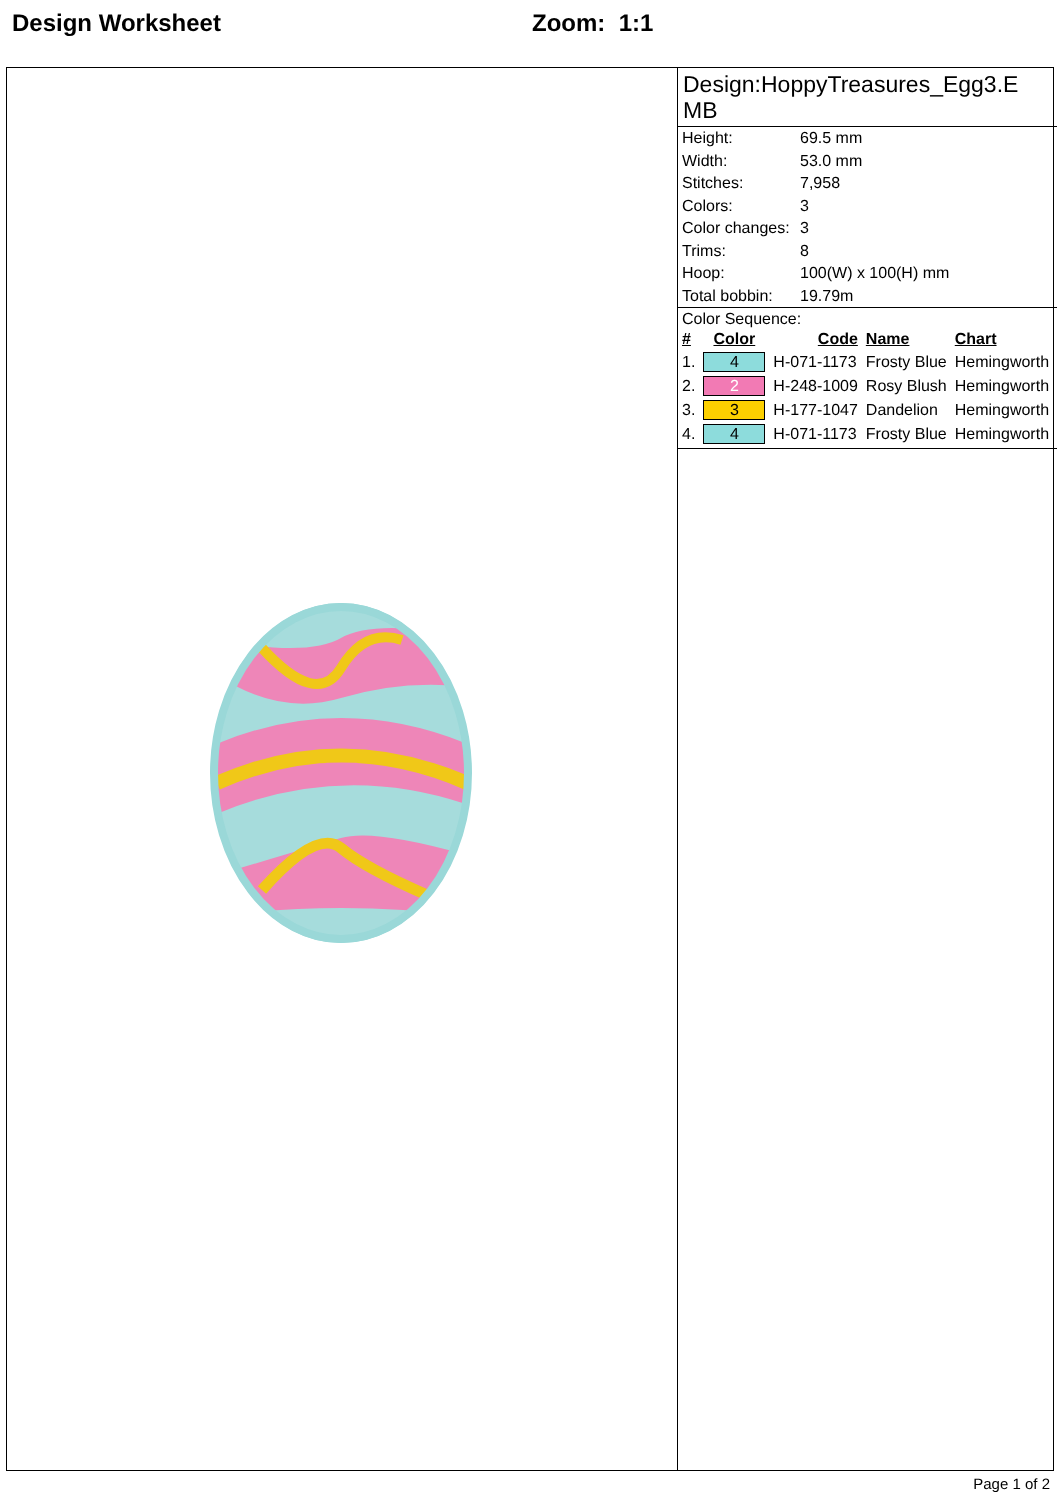Design Worksheet Zoom: 1:1
Design:HoppyTreasures_Egg3.E MB
| Height: | 69.5 mm |
| Width: | 53.0 mm |
| Stitches: | 7,958 |
| Colors: | 3 |
| Color changes: | 3 |
| Trims: | 8 |
| Hoop: | 100(W) x 100(H) mm |
| Total bobbin: | 19.79m |
Color Sequence:
| # | Color | Code | Name | Chart |
| --- | --- | --- | --- | --- |
| 1. | 4 | H-071-1173 | Frosty Blue | Hemingworth |
| 2. | 2 | H-248-1009 | Rosy Blush | Hemingworth |
| 3. | 3 | H-177-1047 | Dandelion | Hemingworth |
| 4. | 4 | H-071-1173 | Frosty Blue | Hemingworth |
Page 1 of 2